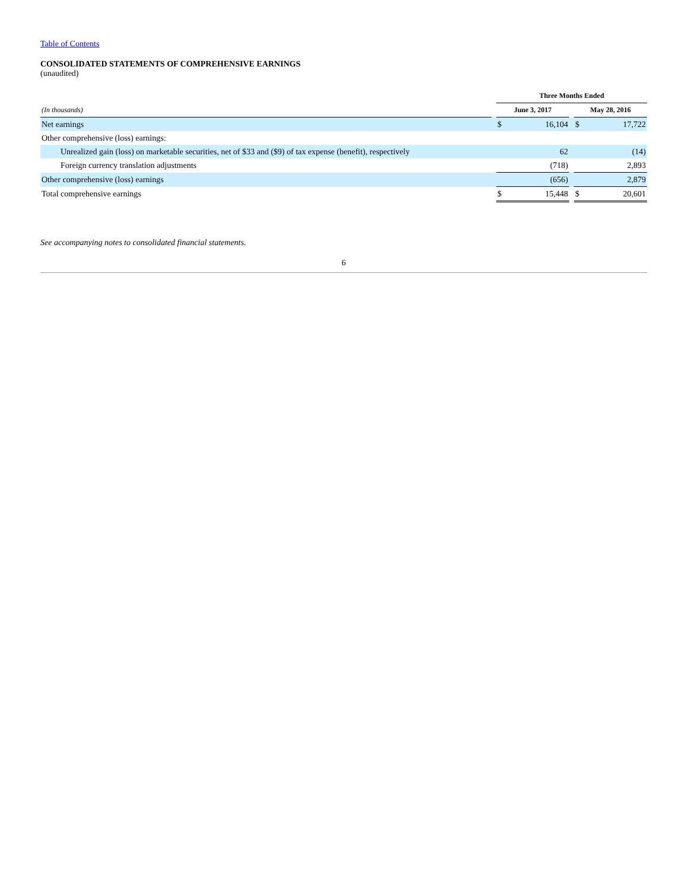Table of Contents
CONSOLIDATED STATEMENTS OF COMPREHENSIVE EARNINGS
(unaudited)
| | | Three Months Ended | | | | |
| --- | --- | --- | --- | --- | --- | --- |
| (In thousands) | | June 3, 2017 | | | May 28, 2016 | |
| Net earnings | | $ | 16,104 | | $ | 17,722 |
| Other comprehensive (loss) earnings: | | | | | | |
| Unrealized gain (loss) on marketable securities, net of $33 and ($9) of tax expense (benefit), respectively | | | 62 | | | (14) |
| Foreign currency translation adjustments | | | (718) | | | 2,893 |
| Other comprehensive (loss) earnings | | | (656) | | | 2,879 |
| Total comprehensive earnings | | $ | 15,448 | | $ | 20,601 |
See accompanying notes to consolidated financial statements.
6